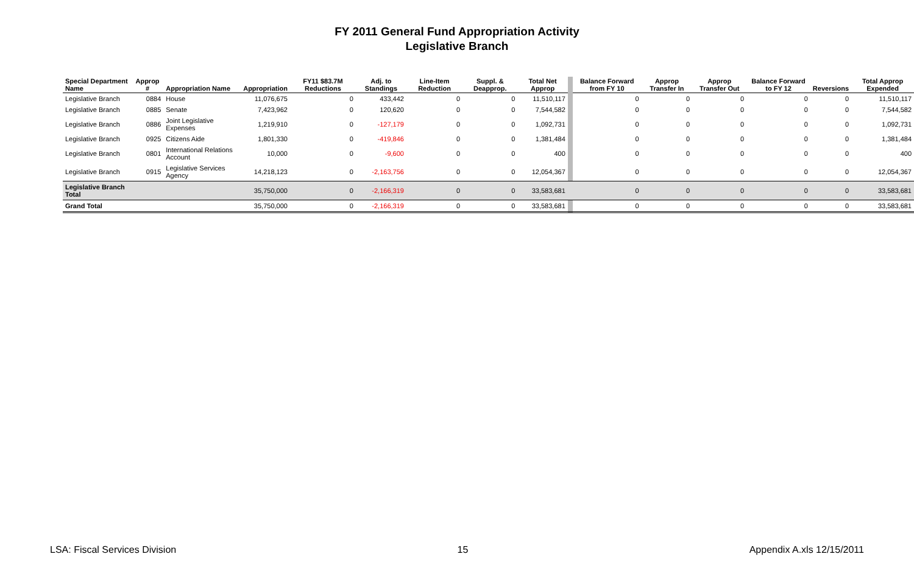FY 2011 General Fund Appropriation Activity
Legislative Branch
| Special Department Name | Approp # | Appropriation Name | Appropriation | FY11 $83.7M Reductions | Adj. to Standings | Line-Item Reduction | Suppl. & Deapprop. | Total Net Approp | | Balance Forward from FY 10 | Approp Transfer In | Approp Transfer Out | Balance Forward to FY 12 | Reversions | Total Approp Expended |
| --- | --- | --- | --- | --- | --- | --- | --- | --- | --- | --- | --- | --- | --- | --- | --- |
| Legislative Branch | 0884 | House | 11,076,675 | 0 | 433,442 | 0 | 0 | 11,510,117 | | 0 | 0 | 0 | 0 | 0 | 11,510,117 |
| Legislative Branch | 0885 | Senate | 7,423,962 | 0 | 120,620 | 0 | 0 | 7,544,582 | | 0 | 0 | 0 | 0 | 0 | 7,544,582 |
| Legislative Branch | 0886 | Joint Legislative Expenses | 1,219,910 | 0 | -127,179 | 0 | 0 | 1,092,731 | | 0 | 0 | 0 | 0 | 0 | 1,092,731 |
| Legislative Branch | 0925 | Citizens Aide | 1,801,330 | 0 | -419,846 | 0 | 0 | 1,381,484 | | 0 | 0 | 0 | 0 | 0 | 1,381,484 |
| Legislative Branch | 0801 | International Relations Account | 10,000 | 0 | -9,600 | 0 | 0 | 400 | | 0 | 0 | 0 | 0 | 0 | 400 |
| Legislative Branch | 0915 | Legislative Services Agency | 14,218,123 | 0 | -2,163,756 | 0 | 0 | 12,054,367 | | 0 | 0 | 0 | 0 | 0 | 12,054,367 |
| Legislative Branch Total | | | 35,750,000 | 0 | -2,166,319 | 0 | 0 | 33,583,681 | | 0 | 0 | 0 | 0 | 0 | 33,583,681 |
| Grand Total | | | 35,750,000 | 0 | -2,166,319 | 0 | 0 | 33,583,681 | | 0 | 0 | 0 | 0 | 0 | 33,583,681 |
LSA: Fiscal Services Division 15 Appendix A.xls 12/15/2011